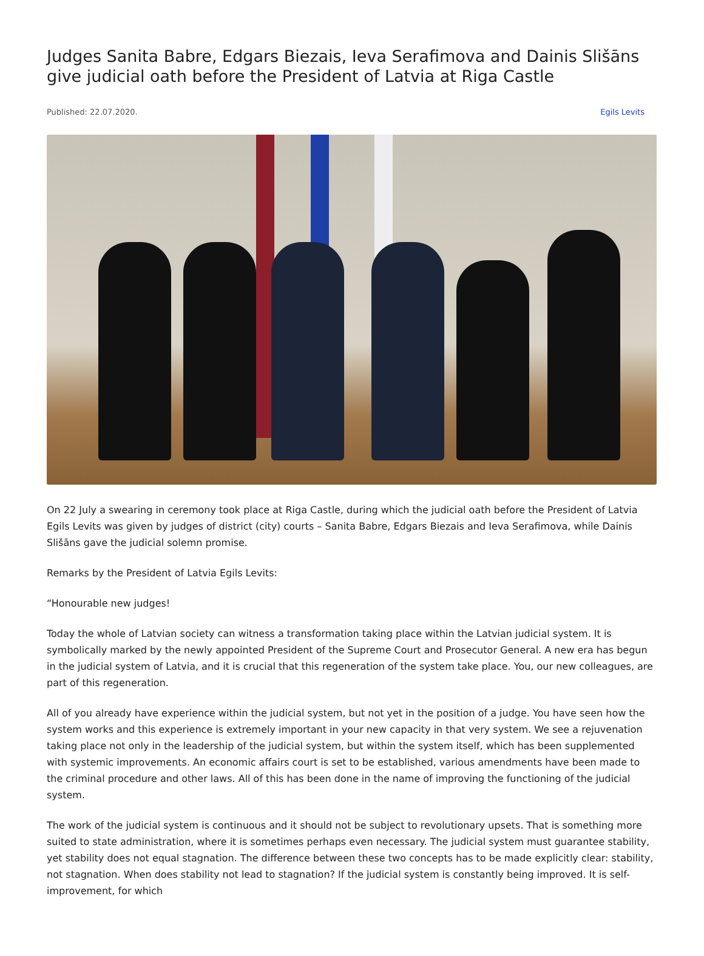Judges Sanita Babre, Edgars Biezais, Ieva Serafimova and Dainis Slišāns give judicial oath before the President of Latvia at Riga Castle
Published: 22.07.2020. Egils Levits
On 22 July a swearing in ceremony took place at Riga Castle, during which the judicial oath before the President of Latvia Egils Levits was given by judges of district (city) courts – Sanita Babre, Edgars Biezais and Ieva Serafimova, while Dainis Slišāns gave the judicial solemn promise.
Remarks by the President of Latvia Egils Levits:
“Honourable new judges!
Today the whole of Latvian society can witness a transformation taking place within the Latvian judicial system. It is symbolically marked by the newly appointed President of the Supreme Court and Prosecutor General. A new era has begun in the judicial system of Latvia, and it is crucial that this regeneration of the system take place. You, our new colleagues, are part of this regeneration.
All of you already have experience within the judicial system, but not yet in the position of a judge. You have seen how the system works and this experience is extremely important in your new capacity in that very system. We see a rejuvenation taking place not only in the leadership of the judicial system, but within the system itself, which has been supplemented with systemic improvements. An economic affairs court is set to be established, various amendments have been made to the criminal procedure and other laws. All of this has been done in the name of improving the functioning of the judicial system.
The work of the judicial system is continuous and it should not be subject to revolutionary upsets. That is something more suited to state administration, where it is sometimes perhaps even necessary. The judicial system must guarantee stability, yet stability does not equal stagnation. The difference between these two concepts has to be made explicitly clear: stability, not stagnation. When does stability not lead to stagnation? If the judicial system is constantly being improved. It is self-improvement, for which